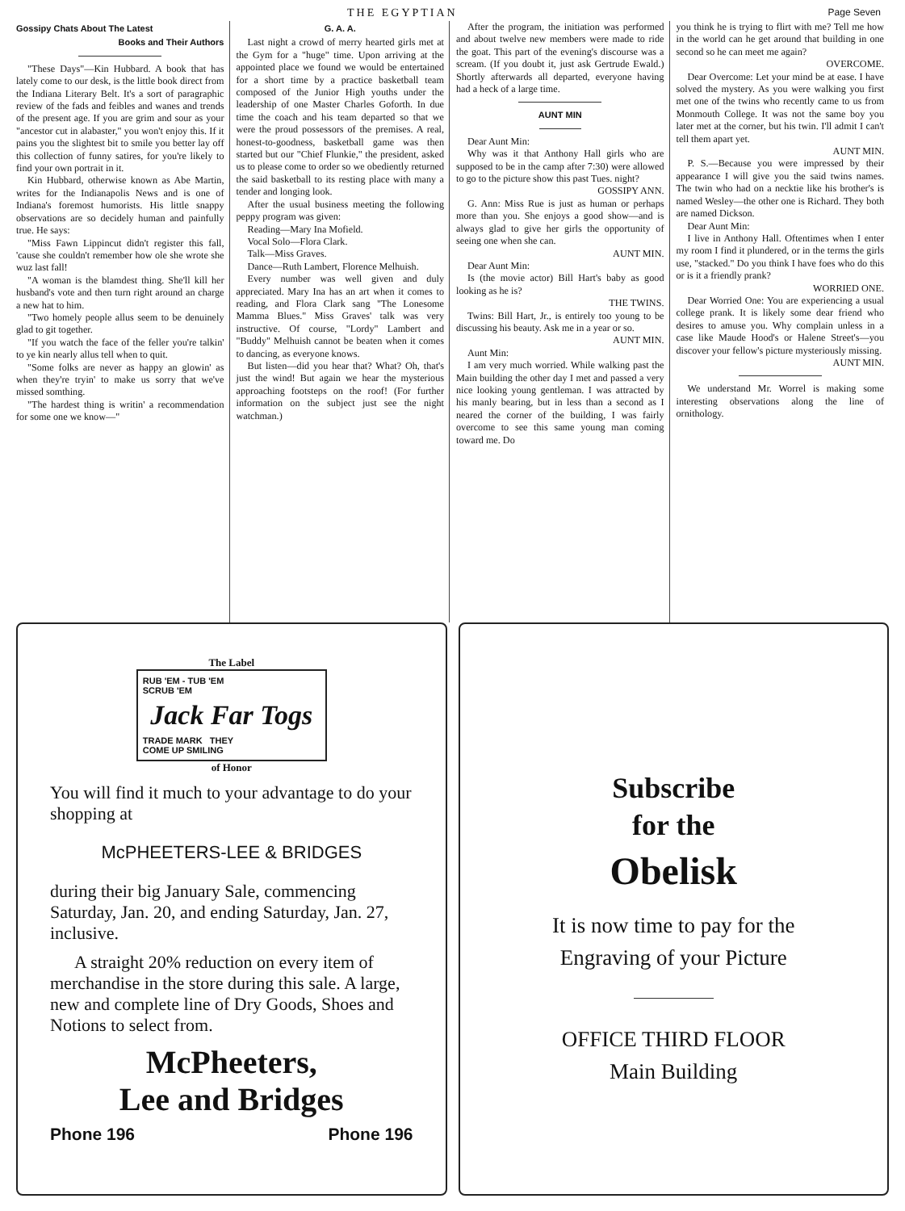THE EGYPTIAN Page Seven
Gossipy Chats About The Latest
Books and Their Authors
"These Days"—Kin Hubbard. A book that has lately come to our desk, is the little book direct from the Indiana Literary Belt. It's a sort of paragraphic review of the fads and feibles and wanes and trends of the present age. If you are grim and sour as your "ancestor cut in alabaster," you won't enjoy this. If it pains you the slightest bit to smile you better lay off this collection of funny satires, for you're likely to find your own portrait in it.
Kin Hubbard, otherwise known as Abe Martin, writes for the Indianapolis News and is one of Indiana's foremost humorists. His little snappy observations are so decidely human and painfully true. He says:
"Miss Fawn Lippincut didn't register this fall, 'cause she couldn't remember how ole she wrote she wuz last fall!
"A woman is the blamdest thing. She'll kill her husband's vote and then turn right around an charge a new hat to him.
"Two homely people allus seem to be denuinely glad to git together.
"If you watch the face of the feller you're talkin' to ye kin nearly allus tell when to quit.
"Some folks are never as happy an glowin' as when they're tryin' to make us sorry that we've missed somthing.
"The hardest thing is writin' a recommendation for some one we know—"
G. A. A.
Last night a crowd of merry hearted girls met at the Gym for a "huge" time. Upon arriving at the appointed place we found we would be entertained for a short time by a practice basketball team composed of the Junior High youths under the leadership of one Master Charles Goforth. In due time the coach and his team departed so that we were the proud possessors of the premises. A real, honest-to-goodness, basketball game was then started but our "Chief Flunkie," the president, asked us to please come to order so we obediently returned the said basketball to its resting place with many a tender and longing look.
After the usual business meeting the following peppy program was given:
Reading—Mary Ina Mofield.
Vocal Solo—Flora Clark.
Talk—Miss Graves.
Dance—Ruth Lambert, Florence Melhuish.
Every number was well given and duly appreciated. Mary Ina has an art when it comes to reading, and Flora Clark sang "The Lonesome Mamma Blues." Miss Graves' talk was very instructive. Of course, "Lordy" Lambert and "Buddy" Melhuish cannot be beaten when it comes to dancing, as everyone knows.
But listen—did you hear that? What? Oh, that's just the wind! But again we hear the mysterious approaching footsteps on the roof! (For further information on the subject just see the night watchman.)
After the program, the initiation was performed and about twelve new members were made to ride the goat. This part of the evening's discourse was a scream. (If you doubt it, just ask Gertrude Ewald.) Shortly afterwards all departed, everyone having had a heck of a large time.
AUNT MIN
Dear Aunt Min:
Why was it that Anthony Hall girls who are supposed to be in the camp after 7:30) were allowed to go to the picture show this past Tues. night?
GOSSIPY ANN.
G. Ann: Miss Rue is just as human or perhaps more than you. She enjoys a good show—and is always glad to give her girls the opportunity of seeing one when she can.
AUNT MIN.
Dear Aunt Min:
Is (the movie actor) Bill Hart's baby as good looking as he is?
THE TWINS.
Twins: Bill Hart, Jr., is entirely too young to be discussing his beauty. Ask me in a year or so.
AUNT MIN.
Aunt Min:
I am very much worried. While walking past the Main building the other day I met and passed a very nice looking young gentleman. I was attracted by his manly bearing, but in less than a second as I neared the corner of the building, I was fairly overcome to see this same young man coming toward me. Do
you think he is trying to flirt with me? Tell me how in the world can he get around that building in one second so he can meet me again?
OVERCOME.
Dear Overcome: Let your mind be at ease. I have solved the mystery. As you were walking you first met one of the twins who recently came to us from Monmouth College. It was not the same boy you later met at the corner, but his twin. I'll admit I can't tell them apart yet.
AUNT MIN.
P. S.—Because you were impressed by their appearance I will give you the said twins names. The twin who had on a necktie like his brother's is named Wesley—the other one is Richard. They both are named Dickson.
Dear Aunt Min:
I live in Anthony Hall. Oftentimes when I enter my room I find it plundered, or in the terms the girls use, "stacked." Do you think I have foes who do this or is it a friendly prank?
WORRIED ONE.
Dear Worried One: You are experiencing a usual college prank. It is likely some dear friend who desires to amuse you. Why complain unless in a case like Maude Hood's or Halene Street's—you discover your fellow's picture mysteriously missing.
AUNT MIN.
We understand Mr. Worrel is making some interesting observations along the line of ornithology.
The Label
RUB 'EM - TUB 'EM
SCRUB 'EM
Jack Far Togs
TRADE MARK THEY
COME UP SMILING
of Honor
You will find it much to your advantage to do your shopping at
McPHEETERS-LEE & BRIDGES
during their big January Sale, commencing Saturday, Jan. 20, and ending Saturday, Jan. 27, inclusive.
A straight 20% reduction on every item of merchandise in the store during this sale. A large, new and complete line of Dry Goods, Shoes and Notions to select from.
McPheeters,
Lee and Bridges
Phone 196 Phone 196
Subscribe
for the
Obelisk
It is now time to pay for the
Engraving of your Picture
OFFICE THIRD FLOOR
Main Building